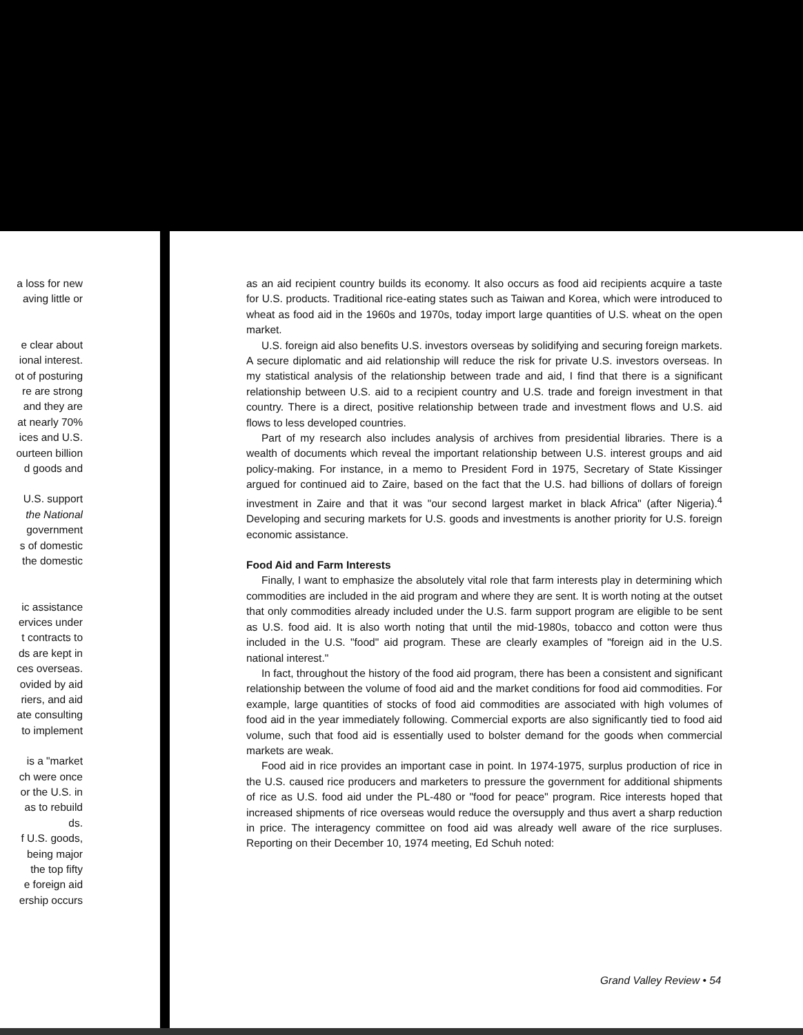a loss for new
aving little or
e clear about
ional interest.
ot of posturing
re are strong
and they are
at nearly 70%
ices and U.S.
ourteen billion
d goods and
U.S. support
the National
government
s of domestic
the domestic
ic assistance
ervices under
t contracts to
ds are kept in
ces overseas.
ovided by aid
riers, and aid
ate consulting
to implement
is a "market
ch were once
or the U.S. in
as to rebuild
ds.
f U.S. goods,
being major
the top fifty
e foreign aid
ership occurs
as an aid recipient country builds its economy. It also occurs as food aid recipients acquire a taste for U.S. products. Traditional rice-eating states such as Taiwan and Korea, which were introduced to wheat as food aid in the 1960s and 1970s, today import large quantities of U.S. wheat on the open market.
U.S. foreign aid also benefits U.S. investors overseas by solidifying and securing foreign markets. A secure diplomatic and aid relationship will reduce the risk for private U.S. investors overseas. In my statistical analysis of the relationship between trade and aid, I find that there is a significant relationship between U.S. aid to a recipient country and U.S. trade and foreign investment in that country. There is a direct, positive relationship between trade and investment flows and U.S. aid flows to less developed countries.
Part of my research also includes analysis of archives from presidential libraries. There is a wealth of documents which reveal the important relationship between U.S. interest groups and aid policy-making. For instance, in a memo to President Ford in 1975, Secretary of State Kissinger argued for continued aid to Zaire, based on the fact that the U.S. had billions of dollars of foreign investment in Zaire and that it was "our second largest market in black Africa" (after Nigeria).<sup>4</sup> Developing and securing markets for U.S. goods and investments is another priority for U.S. foreign economic assistance.
Food Aid and Farm Interests
Finally, I want to emphasize the absolutely vital role that farm interests play in determining which commodities are included in the aid program and where they are sent. It is worth noting at the outset that only commodities already included under the U.S. farm support program are eligible to be sent as U.S. food aid. It is also worth noting that until the mid-1980s, tobacco and cotton were thus included in the U.S. "food" aid program. These are clearly examples of "foreign aid in the U.S. national interest."
In fact, throughout the history of the food aid program, there has been a consistent and significant relationship between the volume of food aid and the market conditions for food aid commodities. For example, large quantities of stocks of food aid commodities are associated with high volumes of food aid in the year immediately following. Commercial exports are also significantly tied to food aid volume, such that food aid is essentially used to bolster demand for the goods when commercial markets are weak.
Food aid in rice provides an important case in point. In 1974-1975, surplus production of rice in the U.S. caused rice producers and marketers to pressure the government for additional shipments of rice as U.S. food aid under the PL-480 or "food for peace" program. Rice interests hoped that increased shipments of rice overseas would reduce the oversupply and thus avert a sharp reduction in price. The interagency committee on food aid was already well aware of the rice surpluses. Reporting on their December 10, 1974 meeting, Ed Schuh noted:
Grand Valley Review • 54